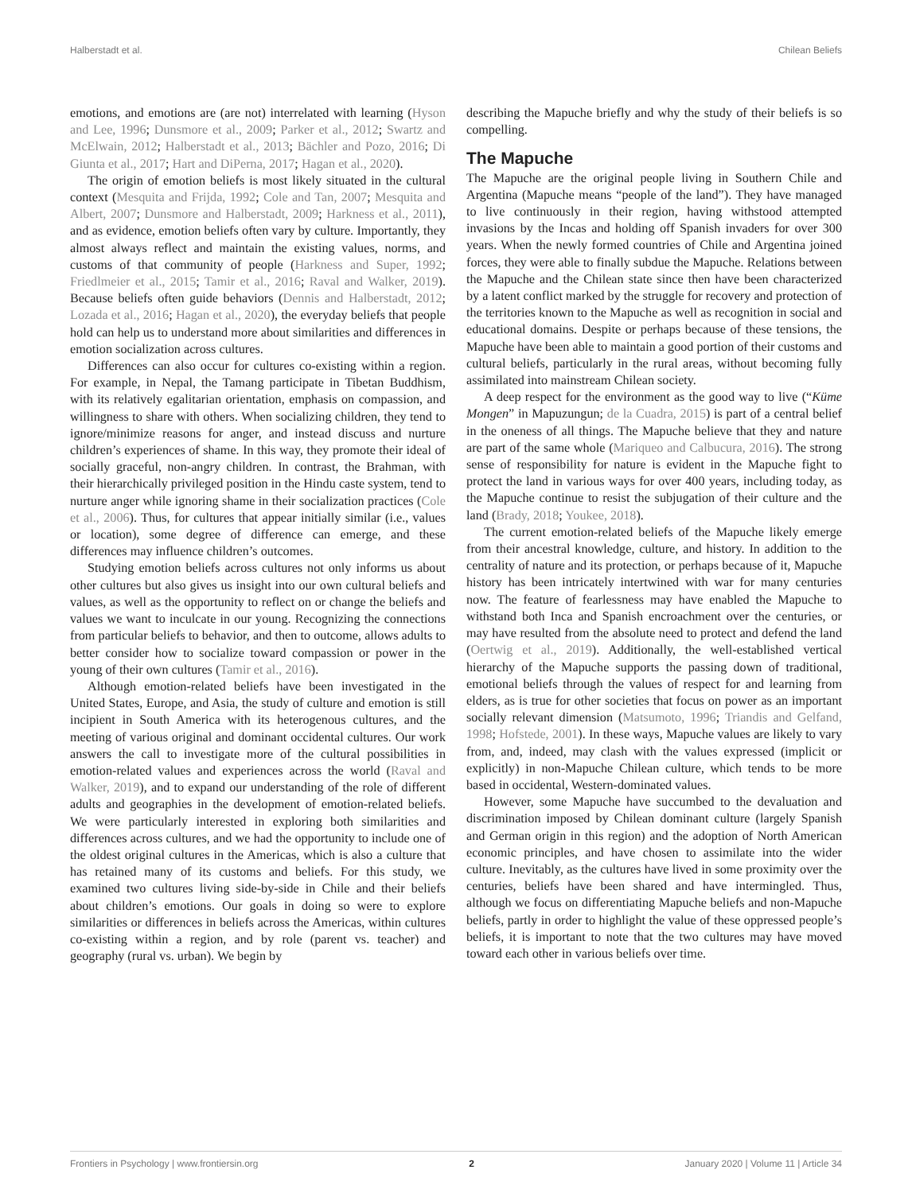Halberstadt et al. Chilean Beliefs
emotions, and emotions are (are not) interrelated with learning (Hyson and Lee, 1996; Dunsmore et al., 2009; Parker et al., 2012; Swartz and McElwain, 2012; Halberstadt et al., 2013; Bächler and Pozo, 2016; Di Giunta et al., 2017; Hart and DiPerna, 2017; Hagan et al., 2020).
The origin of emotion beliefs is most likely situated in the cultural context (Mesquita and Frijda, 1992; Cole and Tan, 2007; Mesquita and Albert, 2007; Dunsmore and Halberstadt, 2009; Harkness et al., 2011), and as evidence, emotion beliefs often vary by culture. Importantly, they almost always reflect and maintain the existing values, norms, and customs of that community of people (Harkness and Super, 1992; Friedlmeier et al., 2015; Tamir et al., 2016; Raval and Walker, 2019). Because beliefs often guide behaviors (Dennis and Halberstadt, 2012; Lozada et al., 2016; Hagan et al., 2020), the everyday beliefs that people hold can help us to understand more about similarities and differences in emotion socialization across cultures.
Differences can also occur for cultures co-existing within a region. For example, in Nepal, the Tamang participate in Tibetan Buddhism, with its relatively egalitarian orientation, emphasis on compassion, and willingness to share with others. When socializing children, they tend to ignore/minimize reasons for anger, and instead discuss and nurture children’s experiences of shame. In this way, they promote their ideal of socially graceful, non-angry children. In contrast, the Brahman, with their hierarchically privileged position in the Hindu caste system, tend to nurture anger while ignoring shame in their socialization practices (Cole et al., 2006). Thus, for cultures that appear initially similar (i.e., values or location), some degree of difference can emerge, and these differences may influence children’s outcomes.
Studying emotion beliefs across cultures not only informs us about other cultures but also gives us insight into our own cultural beliefs and values, as well as the opportunity to reflect on or change the beliefs and values we want to inculcate in our young. Recognizing the connections from particular beliefs to behavior, and then to outcome, allows adults to better consider how to socialize toward compassion or power in the young of their own cultures (Tamir et al., 2016).
Although emotion-related beliefs have been investigated in the United States, Europe, and Asia, the study of culture and emotion is still incipient in South America with its heterogenous cultures, and the meeting of various original and dominant occidental cultures. Our work answers the call to investigate more of the cultural possibilities in emotion-related values and experiences across the world (Raval and Walker, 2019), and to expand our understanding of the role of different adults and geographies in the development of emotion-related beliefs. We were particularly interested in exploring both similarities and differences across cultures, and we had the opportunity to include one of the oldest original cultures in the Americas, which is also a culture that has retained many of its customs and beliefs. For this study, we examined two cultures living side-by-side in Chile and their beliefs about children’s emotions. Our goals in doing so were to explore similarities or differences in beliefs across the Americas, within cultures co-existing within a region, and by role (parent vs. teacher) and geography (rural vs. urban). We begin by
describing the Mapuche briefly and why the study of their beliefs is so compelling.
The Mapuche
The Mapuche are the original people living in Southern Chile and Argentina (Mapuche means “people of the land”). They have managed to live continuously in their region, having withstood attempted invasions by the Incas and holding off Spanish invaders for over 300 years. When the newly formed countries of Chile and Argentina joined forces, they were able to finally subdue the Mapuche. Relations between the Mapuche and the Chilean state since then have been characterized by a latent conflict marked by the struggle for recovery and protection of the territories known to the Mapuche as well as recognition in social and educational domains. Despite or perhaps because of these tensions, the Mapuche have been able to maintain a good portion of their customs and cultural beliefs, particularly in the rural areas, without becoming fully assimilated into mainstream Chilean society.
A deep respect for the environment as the good way to live (“Küme Mongen” in Mapuzungun; de la Cuadra, 2015) is part of a central belief in the oneness of all things. The Mapuche believe that they and nature are part of the same whole (Mariqueo and Calbucura, 2016). The strong sense of responsibility for nature is evident in the Mapuche fight to protect the land in various ways for over 400 years, including today, as the Mapuche continue to resist the subjugation of their culture and the land (Brady, 2018; Youkee, 2018).
The current emotion-related beliefs of the Mapuche likely emerge from their ancestral knowledge, culture, and history. In addition to the centrality of nature and its protection, or perhaps because of it, Mapuche history has been intricately intertwined with war for many centuries now. The feature of fearlessness may have enabled the Mapuche to withstand both Inca and Spanish encroachment over the centuries, or may have resulted from the absolute need to protect and defend the land (Oertwig et al., 2019). Additionally, the well-established vertical hierarchy of the Mapuche supports the passing down of traditional, emotional beliefs through the values of respect for and learning from elders, as is true for other societies that focus on power as an important socially relevant dimension (Matsumoto, 1996; Triandis and Gelfand, 1998; Hofstede, 2001). In these ways, Mapuche values are likely to vary from, and, indeed, may clash with the values expressed (implicit or explicitly) in non-Mapuche Chilean culture, which tends to be more based in occidental, Western-dominated values.
However, some Mapuche have succumbed to the devaluation and discrimination imposed by Chilean dominant culture (largely Spanish and German origin in this region) and the adoption of North American economic principles, and have chosen to assimilate into the wider culture. Inevitably, as the cultures have lived in some proximity over the centuries, beliefs have been shared and have intermingled. Thus, although we focus on differentiating Mapuche beliefs and non-Mapuche beliefs, partly in order to highlight the value of these oppressed people’s beliefs, it is important to note that the two cultures may have moved toward each other in various beliefs over time.
Frontiers in Psychology | www.frontiersin.org 2 January 2020 | Volume 11 | Article 34